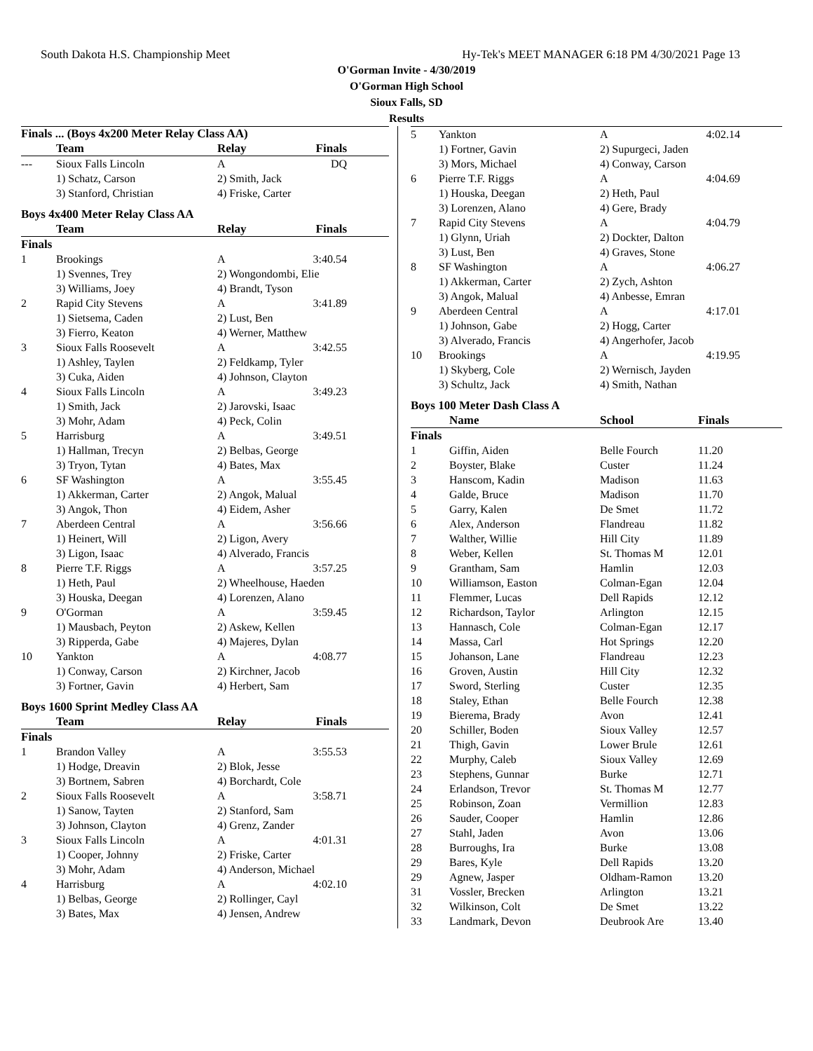South Dakota H.S. Championship Meet Hy-Tek's MEET MANAGER 6:18 PM 4/30/2021 Page 13
O'Gorman Invite - 4/30/2019
O'Gorman High School
Sioux Falls, SD
Results
Finals ... (Boys 4x200 Meter Relay Class AA)
| | Team | Relay | Finals |
| --- | --- | --- | --- |
| --- | Sioux Falls Lincoln | A | DQ |
| | 1) Schatz, Carson | 2) Smith, Jack | |
| | 3) Stanford, Christian | 4) Friske, Carter | |
Boys 4x400 Meter Relay Class AA
| | Team | Relay | Finals |
| --- | --- | --- | --- |
| Finals | | | |
| 1 | Brookings | A | 3:40.54 |
| | 1) Svennes, Trey | 2) Wongondombi, Elie | |
| | 3) Williams, Joey | 4) Brandt, Tyson | |
| 2 | Rapid City Stevens | A | 3:41.89 |
| | 1) Sietsema, Caden | 2) Lust, Ben | |
| | 3) Fierro, Keaton | 4) Werner, Matthew | |
| 3 | Sioux Falls Roosevelt | A | 3:42.55 |
| | 1) Ashley, Taylen | 2) Feldkamp, Tyler | |
| | 3) Cuka, Aiden | 4) Johnson, Clayton | |
| 4 | Sioux Falls Lincoln | A | 3:49.23 |
| | 1) Smith, Jack | 2) Jarovski, Isaac | |
| | 3) Mohr, Adam | 4) Peck, Colin | |
| 5 | Harrisburg | A | 3:49.51 |
| | 1) Hallman, Trecyn | 2) Belbas, George | |
| | 3) Tryon, Tytan | 4) Bates, Max | |
| 6 | SF Washington | A | 3:55.45 |
| | 1) Akkerman, Carter | 2) Angok, Malual | |
| | 3) Angok, Thon | 4) Eidem, Asher | |
| 7 | Aberdeen Central | A | 3:56.66 |
| | 1) Heinert, Will | 2) Ligon, Avery | |
| | 3) Ligon, Isaac | 4) Alverado, Francis | |
| 8 | Pierre T.F. Riggs | A | 3:57.25 |
| | 1) Heth, Paul | 2) Wheelhouse, Haeden | |
| | 3) Houska, Deegan | 4) Lorenzen, Alano | |
| 9 | O'Gorman | A | 3:59.45 |
| | 1) Mausbach, Peyton | 2) Askew, Kellen | |
| | 3) Ripperda, Gabe | 4) Majeres, Dylan | |
| 10 | Yankton | A | 4:08.77 |
| | 1) Conway, Carson | 2) Kirchner, Jacob | |
| | 3) Fortner, Gavin | 4) Herbert, Sam | |
Boys 1600 Sprint Medley Class AA
| | Team | Relay | Finals |
| --- | --- | --- | --- |
| Finals | | | |
| 1 | Brandon Valley | A | 3:55.53 |
| | 1) Hodge, Dreavin | 2) Blok, Jesse | |
| | 3) Bortnem, Sabren | 4) Borchardt, Cole | |
| 2 | Sioux Falls Roosevelt | A | 3:58.71 |
| | 1) Sanow, Tayten | 2) Stanford, Sam | |
| | 3) Johnson, Clayton | 4) Grenz, Zander | |
| 3 | Sioux Falls Lincoln | A | 4:01.31 |
| | 1) Cooper, Johnny | 2) Friske, Carter | |
| | 3) Mohr, Adam | 4) Anderson, Michael | |
| 4 | Harrisburg | A | 4:02.10 |
| | 1) Belbas, George | 2) Rollinger, Cayl | |
| | 3) Bates, Max | 4) Jensen, Andrew | |
| 5 | Yankton | A | 4:02.14 |
| | 1) Fortner, Gavin | 2) Supurgeci, Jaden | |
| | 3) Mors, Michael | 4) Conway, Carson | |
| 6 | Pierre T.F. Riggs | A | 4:04.69 |
| | 1) Houska, Deegan | 2) Heth, Paul | |
| | 3) Lorenzen, Alano | 4) Gere, Brady | |
| 7 | Rapid City Stevens | A | 4:04.79 |
| | 1) Glynn, Uriah | 2) Dockter, Dalton | |
| | 3) Lust, Ben | 4) Graves, Stone | |
| 8 | SF Washington | A | 4:06.27 |
| | 1) Akkerman, Carter | 2) Zych, Ashton | |
| | 3) Angok, Malual | 4) Anbesse, Emran | |
| 9 | Aberdeen Central | A | 4:17.01 |
| | 1) Johnson, Gabe | 2) Hogg, Carter | |
| | 3) Alverado, Francis | 4) Angerhofer, Jacob | |
| 10 | Brookings | A | 4:19.95 |
| | 1) Skyberg, Cole | 2) Wernisch, Jayden | |
| | 3) Schultz, Jack | 4) Smith, Nathan | |
Boys 100 Meter Dash Class A
| | Name | School | Finals |
| --- | --- | --- | --- |
| Finals | | | |
| 1 | Giffin, Aiden | Belle Fourch | 11.20 |
| 2 | Boyster, Blake | Custer | 11.24 |
| 3 | Hanscom, Kadin | Madison | 11.63 |
| 4 | Galde, Bruce | Madison | 11.70 |
| 5 | Garry, Kalen | De Smet | 11.72 |
| 6 | Alex, Anderson | Flandreau | 11.82 |
| 7 | Walther, Willie | Hill City | 11.89 |
| 8 | Weber, Kellen | St. Thomas M | 12.01 |
| 9 | Grantham, Sam | Hamlin | 12.03 |
| 10 | Williamson, Easton | Colman-Egan | 12.04 |
| 11 | Flemmer, Lucas | Dell Rapids | 12.12 |
| 12 | Richardson, Taylor | Arlington | 12.15 |
| 13 | Hannasch, Cole | Colman-Egan | 12.17 |
| 14 | Massa, Carl | Hot Springs | 12.20 |
| 15 | Johanson, Lane | Flandreau | 12.23 |
| 16 | Groven, Austin | Hill City | 12.32 |
| 17 | Sword, Sterling | Custer | 12.35 |
| 18 | Staley, Ethan | Belle Fourch | 12.38 |
| 19 | Bierema, Brady | Avon | 12.41 |
| 20 | Schiller, Boden | Sioux Valley | 12.57 |
| 21 | Thigh, Gavin | Lower Brule | 12.61 |
| 22 | Murphy, Caleb | Sioux Valley | 12.69 |
| 23 | Stephens, Gunnar | Burke | 12.71 |
| 24 | Erlandson, Trevor | St. Thomas M | 12.77 |
| 25 | Robinson, Zoan | Vermillion | 12.83 |
| 26 | Sauder, Cooper | Hamlin | 12.86 |
| 27 | Stahl, Jaden | Avon | 13.06 |
| 28 | Burroughs, Ira | Burke | 13.08 |
| 29 | Bares, Kyle | Dell Rapids | 13.20 |
| 29 | Agnew, Jasper | Oldham-Ramon | 13.20 |
| 31 | Vossler, Brecken | Arlington | 13.21 |
| 32 | Wilkinson, Colt | De Smet | 13.22 |
| 33 | Landmark, Devon | Deubrook Are | 13.40 |